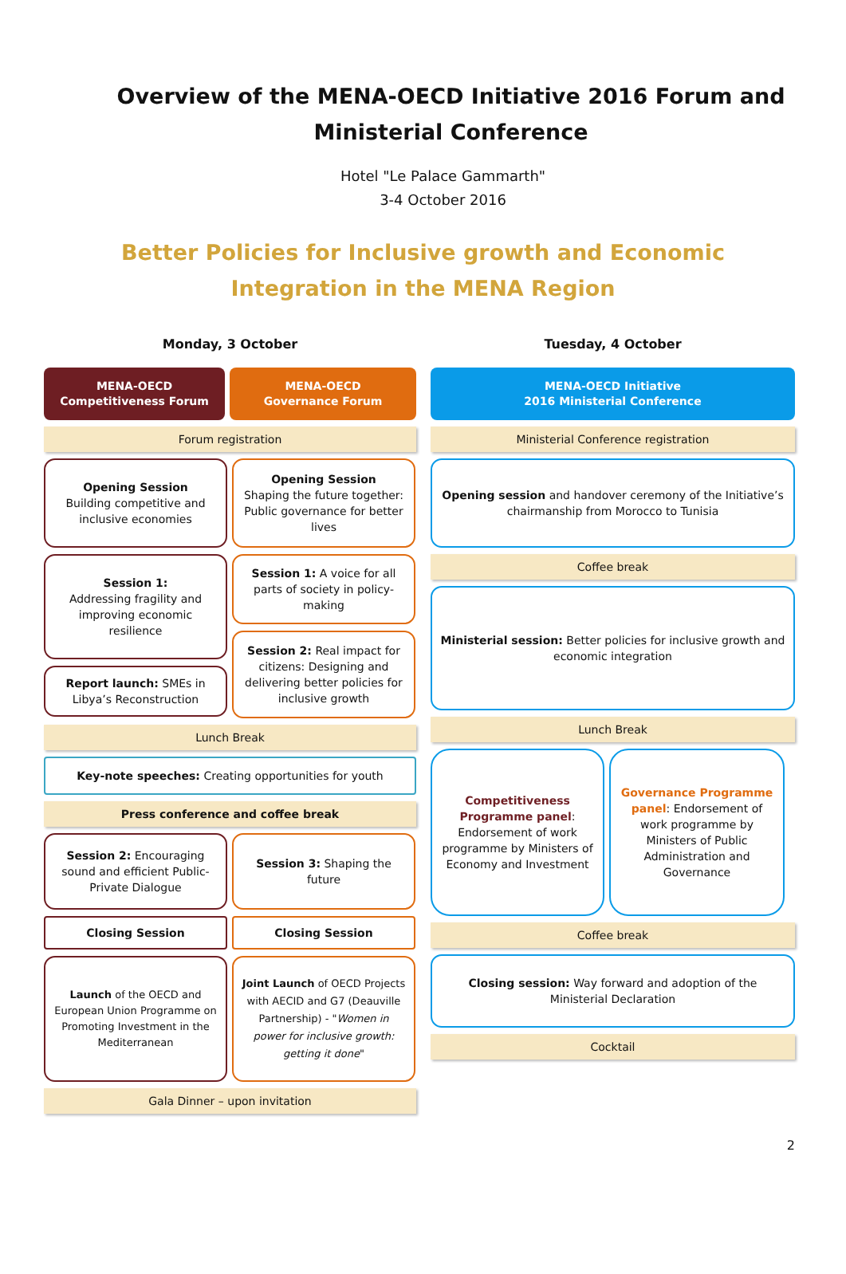Overview of the MENA-OECD Initiative 2016 Forum and Ministerial Conference
Hotel "Le Palace Gammarth"
3-4 October 2016
Better Policies for Inclusive growth and Economic Integration in the MENA Region
Monday, 3 October
MENA-OECD
Competitiveness Forum
MENA-OECD
Governance Forum
Forum registration
Opening Session
Building competitive and inclusive economies
Opening Session
Shaping the future together: Public governance for better lives
Session 1:
Addressing fragility and improving economic resilience
Report launch: SMEs in Libya’s Reconstruction
Session 1: A voice for all parts of society in policy-making
Session 2: Real impact for citizens: Designing and delivering better policies for inclusive growth
Lunch Break
Key-note speeches: Creating opportunities for youth
Press conference and coffee break
Session 2: Encouraging sound and efficient Public-Private Dialogue
Session 3: Shaping the future
Closing Session Closing Session
Launch of the OECD and European Union Programme on Promoting Investment in the Mediterranean
Joint Launch of OECD Projects with AECID and G7 (Deauville Partnership) - "Women in power for inclusive growth: getting it done"
Gala Dinner – upon invitation
Tuesday, 4 October
MENA-OECD Initiative
2016 Ministerial Conference
Ministerial Conference registration
Opening session and handover ceremony of the Initiative’s chairmanship from Morocco to Tunisia
Coffee break
Ministerial session: Better policies for inclusive growth and economic integration
Lunch Break
Competitiveness Programme panel: Endorsement of work programme by Ministers of Economy and Investment
Governance Programme panel: Endorsement of work programme by Ministers of Public Administration and Governance
Coffee break
Closing session: Way forward and adoption of the Ministerial Declaration
Cocktail
2